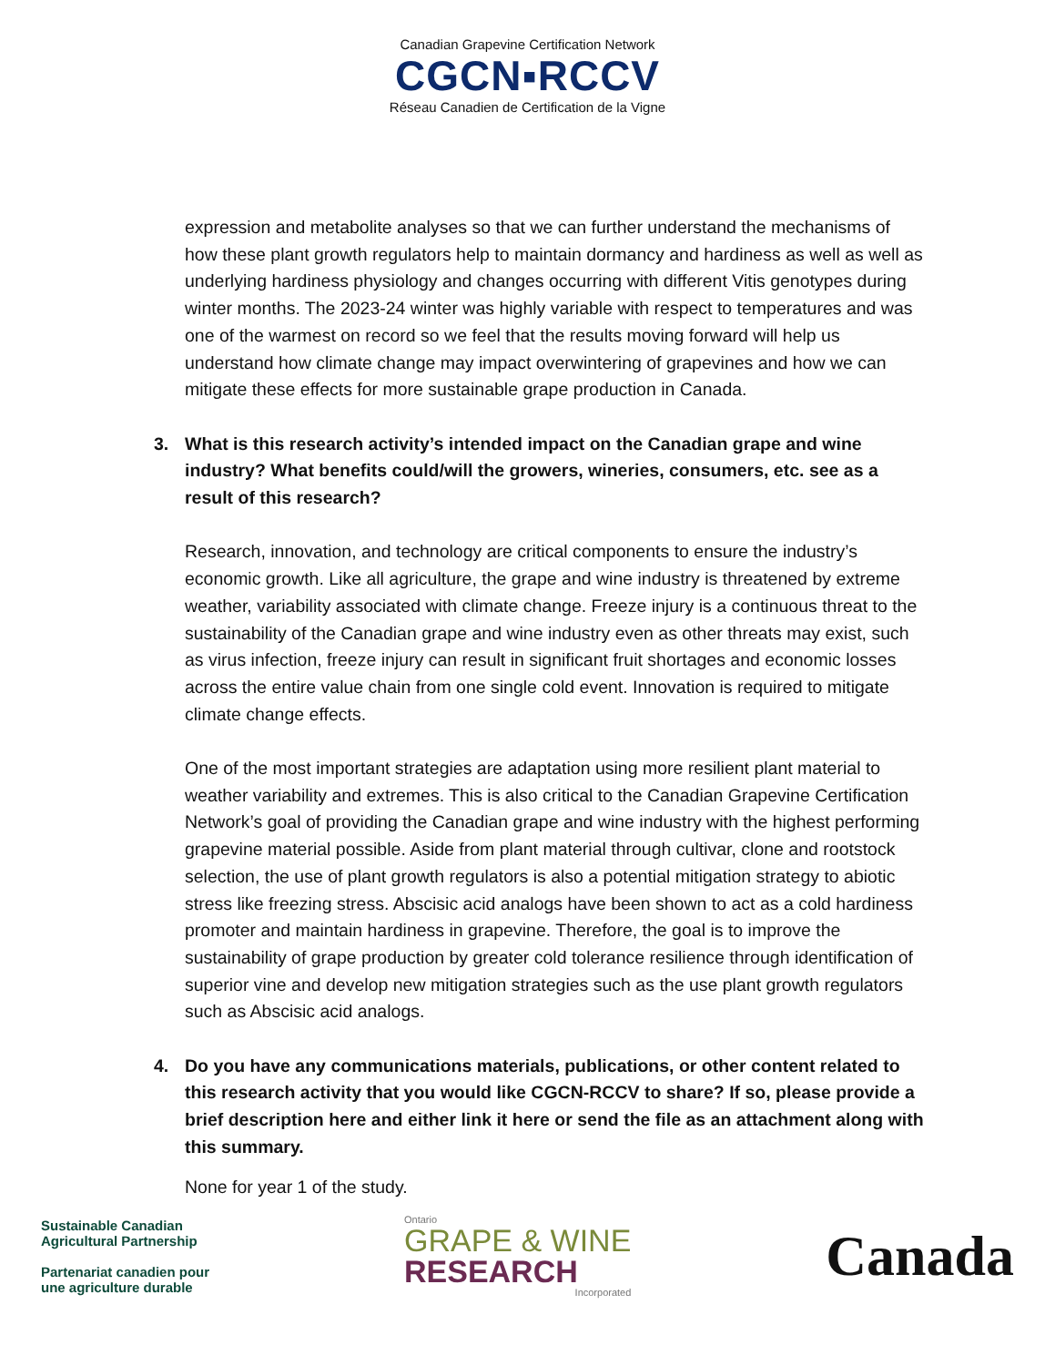Canadian Grapevine Certification Network
CGCN▪RCCV
Réseau Canadien de Certification de la Vigne
expression and metabolite analyses so that we can further understand the mechanisms of how these plant growth regulators help to maintain dormancy and hardiness as well as well as underlying hardiness physiology and changes occurring with different Vitis genotypes during winter months. The 2023-24 winter was highly variable with respect to temperatures and was one of the warmest on record so we feel that the results moving forward will help us understand how climate change may impact overwintering of grapevines and how we can mitigate these effects for more sustainable grape production in Canada.
3. What is this research activity’s intended impact on the Canadian grape and wine industry? What benefits could/will the growers, wineries, consumers, etc. see as a result of this research?
Research, innovation, and technology are critical components to ensure the industry’s economic growth. Like all agriculture, the grape and wine industry is threatened by extreme weather, variability associated with climate change. Freeze injury is a continuous threat to the sustainability of the Canadian grape and wine industry even as other threats may exist, such as virus infection, freeze injury can result in significant fruit shortages and economic losses across the entire value chain from one single cold event. Innovation is required to mitigate climate change effects.
One of the most important strategies are adaptation using more resilient plant material to weather variability and extremes. This is also critical to the Canadian Grapevine Certification Network’s goal of providing the Canadian grape and wine industry with the highest performing grapevine material possible. Aside from plant material through cultivar, clone and rootstock selection, the use of plant growth regulators is also a potential mitigation strategy to abiotic stress like freezing stress. Abscisic acid analogs have been shown to act as a cold hardiness promoter and maintain hardiness in grapevine. Therefore, the goal is to improve the sustainability of grape production by greater cold tolerance resilience through identification of superior vine and develop new mitigation strategies such as the use plant growth regulators such as Abscisic acid analogs.
4. Do you have any communications materials, publications, or other content related to this research activity that you would like CGCN-RCCV to share? If so, please provide a brief description here and either link it here or send the file as an attachment along with this summary.
None for year 1 of the study.
Sustainable Canadian
Agricultural Partnership
Partenariat canadien pour
une agriculture durable
Ontario
GRAPE & WINE
RESEARCH
Incorporated
Canada